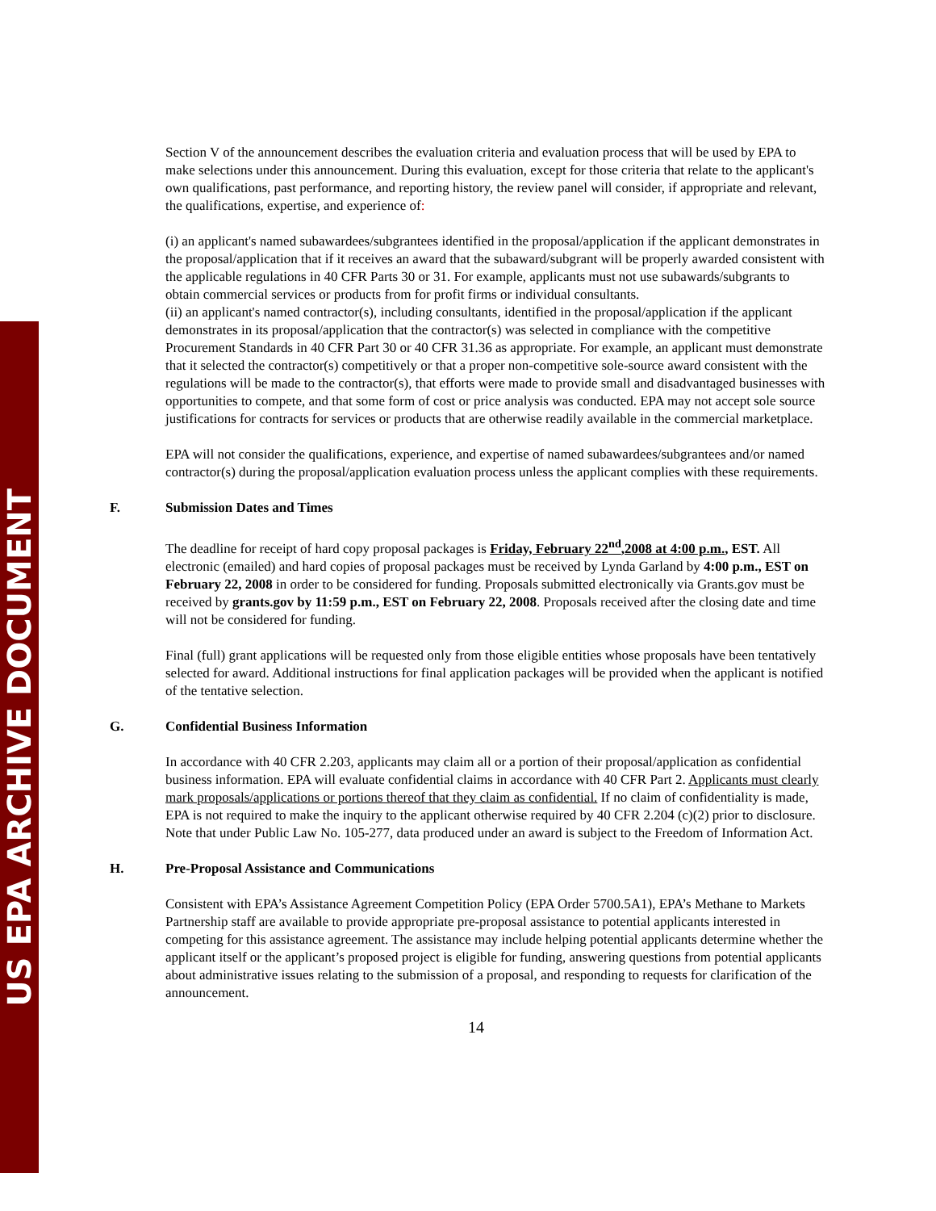US EPA ARCHIVE DOCUMENT
Section V of the announcement describes the evaluation criteria and evaluation process that will be used by EPA to make selections under this announcement. During this evaluation, except for those criteria that relate to the applicant's own qualifications, past performance, and reporting history, the review panel will consider, if appropriate and relevant, the qualifications, expertise, and experience of:
(i) an applicant's named subawardees/subgrantees identified in the proposal/application if the applicant demonstrates in the proposal/application that if it receives an award that the subaward/subgrant will be properly awarded consistent with the applicable regulations in 40 CFR Parts 30 or 31. For example, applicants must not use subawards/subgrants to obtain commercial services or products from for profit firms or individual consultants.
(ii) an applicant's named contractor(s), including consultants, identified in the proposal/application if the applicant demonstrates in its proposal/application that the contractor(s) was selected in compliance with the competitive Procurement Standards in 40 CFR Part 30 or 40 CFR 31.36 as appropriate. For example, an applicant must demonstrate that it selected the contractor(s) competitively or that a proper non-competitive sole-source award consistent with the regulations will be made to the contractor(s), that efforts were made to provide small and disadvantaged businesses with opportunities to compete, and that some form of cost or price analysis was conducted. EPA may not accept sole source justifications for contracts for services or products that are otherwise readily available in the commercial marketplace.
EPA will not consider the qualifications, experience, and expertise of named subawardees/subgrantees and/or named contractor(s) during the proposal/application evaluation process unless the applicant complies with these requirements.
F. Submission Dates and Times
The deadline for receipt of hard copy proposal packages is Friday, February 22<sup>nd</sup>,2008 at 4:00 p.m., EST. All electronic (emailed) and hard copies of proposal packages must be received by Lynda Garland by 4:00 p.m., EST on February 22, 2008 in order to be considered for funding. Proposals submitted electronically via Grants.gov must be received by grants.gov by 11:59 p.m., EST on February 22, 2008. Proposals received after the closing date and time will not be considered for funding.
Final (full) grant applications will be requested only from those eligible entities whose proposals have been tentatively selected for award. Additional instructions for final application packages will be provided when the applicant is notified of the tentative selection.
G. Confidential Business Information
In accordance with 40 CFR 2.203, applicants may claim all or a portion of their proposal/application as confidential business information. EPA will evaluate confidential claims in accordance with 40 CFR Part 2. Applicants must clearly mark proposals/applications or portions thereof that they claim as confidential. If no claim of confidentiality is made, EPA is not required to make the inquiry to the applicant otherwise required by 40 CFR 2.204 (c)(2) prior to disclosure. Note that under Public Law No. 105-277, data produced under an award is subject to the Freedom of Information Act.
H. Pre-Proposal Assistance and Communications
Consistent with EPA’s Assistance Agreement Competition Policy (EPA Order 5700.5A1), EPA’s Methane to Markets Partnership staff are available to provide appropriate pre-proposal assistance to potential applicants interested in competing for this assistance agreement. The assistance may include helping potential applicants determine whether the applicant itself or the applicant’s proposed project is eligible for funding, answering questions from potential applicants about administrative issues relating to the submission of a proposal, and responding to requests for clarification of the announcement.
14